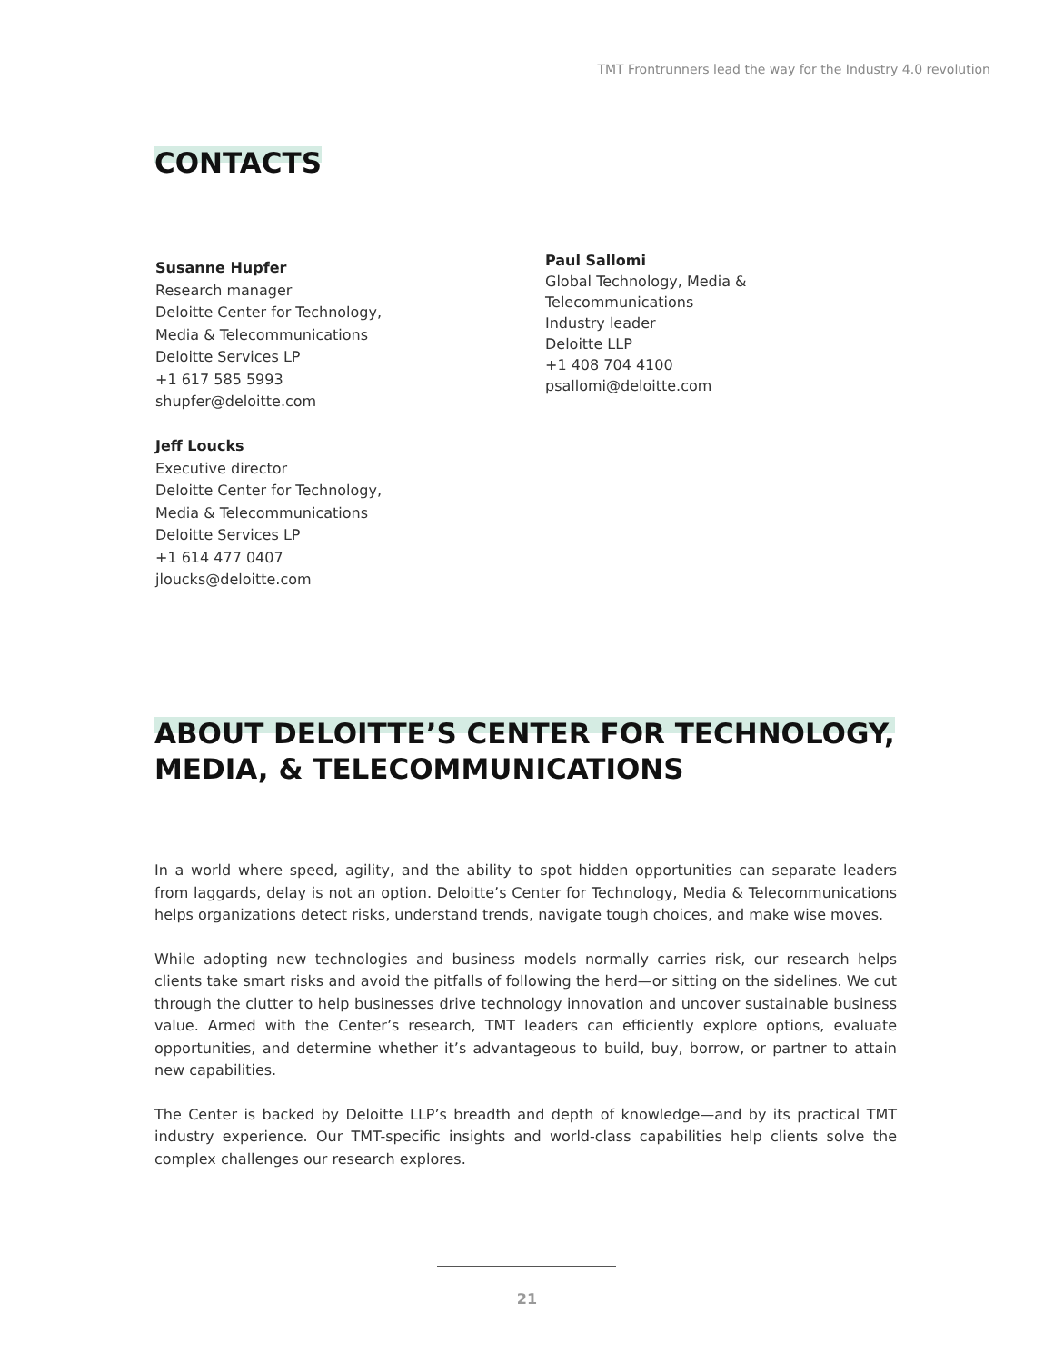TMT Frontrunners lead the way for the Industry 4.0 revolution
CONTACTS
Susanne Hupfer
Research manager
Deloitte Center for Technology,
Media & Telecommunications
Deloitte Services LP
+1 617 585 5993
shupfer@deloitte.com
Jeff Loucks
Executive director
Deloitte Center for Technology,
Media & Telecommunications
Deloitte Services LP
+1 614 477 0407
jloucks@deloitte.com
Paul Sallomi
Global Technology, Media &
Telecommunications
Industry leader
Deloitte LLP
+1 408 704 4100
psallomi@deloitte.com
ABOUT DELOITTE’S CENTER FOR TECHNOLOGY,
MEDIA, & TELECOMMUNICATIONS
In a world where speed, agility, and the ability to spot hidden opportunities can separate leaders from laggards, delay is not an option. Deloitte’s Center for Technology, Media & Telecommunications helps organizations detect risks, understand trends, navigate tough choices, and make wise moves.
While adopting new technologies and business models normally carries risk, our research helps clients take smart risks and avoid the pitfalls of following the herd—or sitting on the sidelines. We cut through the clutter to help businesses drive technology innovation and uncover sustainable business value. Armed with the Center’s research, TMT leaders can efficiently explore options, evaluate opportunities, and determine whether it’s advantageous to build, buy, borrow, or partner to attain new capabilities.
The Center is backed by Deloitte LLP’s breadth and depth of knowledge—and by its practical TMT industry experience. Our TMT-specific insights and world-class capabilities help clients solve the complex challenges our research explores.
21